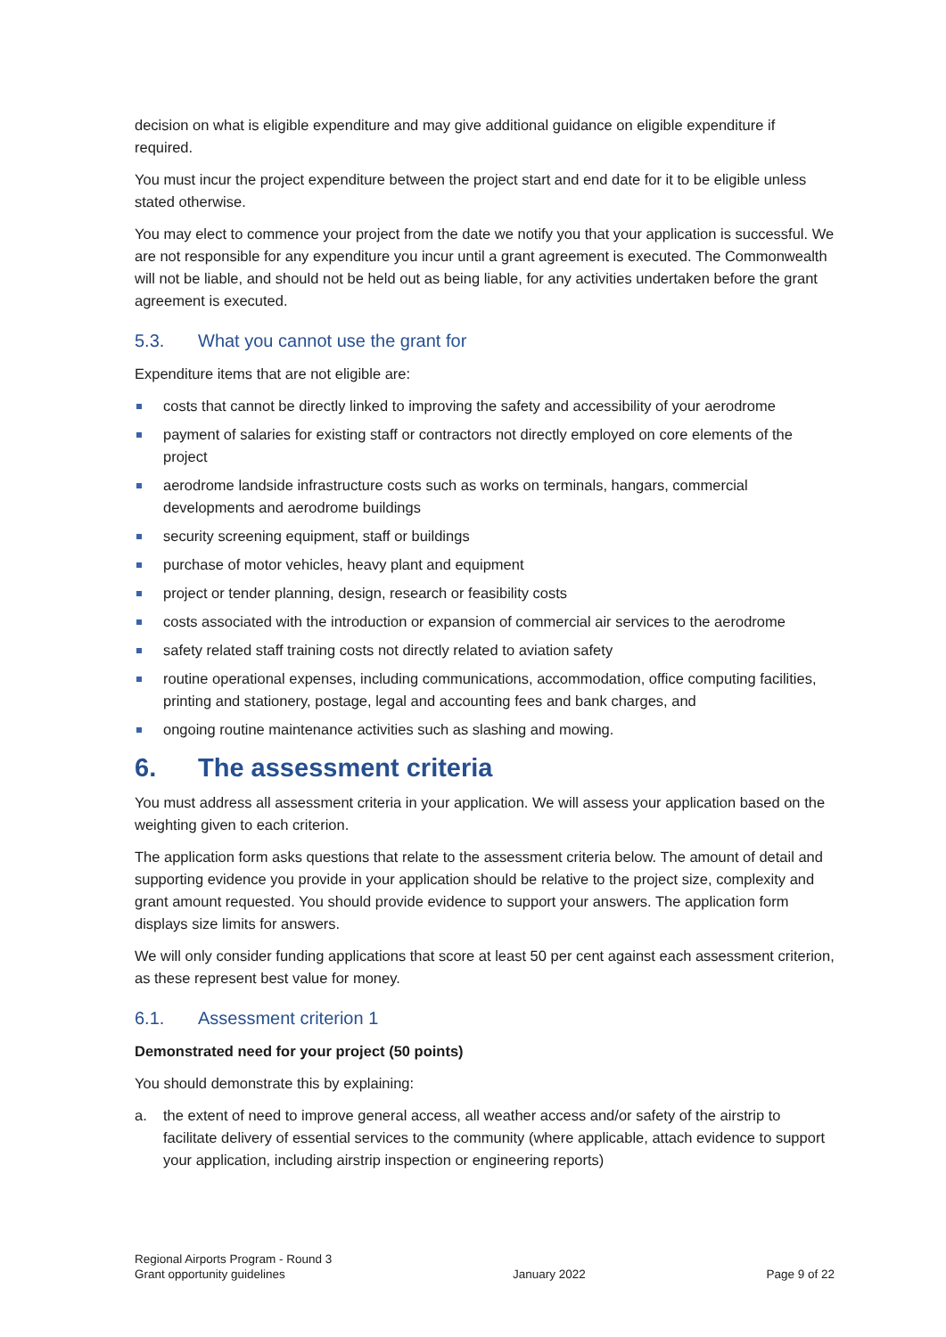decision on what is eligible expenditure and may give additional guidance on eligible expenditure if required.
You must incur the project expenditure between the project start and end date for it to be eligible unless stated otherwise.
You may elect to commence your project from the date we notify you that your application is successful. We are not responsible for any expenditure you incur until a grant agreement is executed. The Commonwealth will not be liable, and should not be held out as being liable, for any activities undertaken before the grant agreement is executed.
5.3. What you cannot use the grant for
Expenditure items that are not eligible are:
costs that cannot be directly linked to improving the safety and accessibility of your aerodrome
payment of salaries for existing staff or contractors not directly employed on core elements of the project
aerodrome landside infrastructure costs such as works on terminals, hangars, commercial developments and aerodrome buildings
security screening equipment, staff or buildings
purchase of motor vehicles, heavy plant and equipment
project or tender planning, design, research or feasibility costs
costs associated with the introduction or expansion of commercial air services to the aerodrome
safety related staff training costs not directly related to aviation safety
routine operational expenses, including communications, accommodation, office computing facilities, printing and stationery, postage, legal and accounting fees and bank charges, and
ongoing routine maintenance activities such as slashing and mowing.
6. The assessment criteria
You must address all assessment criteria in your application. We will assess your application based on the weighting given to each criterion.
The application form asks questions that relate to the assessment criteria below. The amount of detail and supporting evidence you provide in your application should be relative to the project size, complexity and grant amount requested. You should provide evidence to support your answers. The application form displays size limits for answers.
We will only consider funding applications that score at least 50 per cent against each assessment criterion, as these represent best value for money.
6.1. Assessment criterion 1
Demonstrated need for your project (50 points)
You should demonstrate this by explaining:
a. the extent of need to improve general access, all weather access and/or safety of the airstrip to facilitate delivery of essential services to the community (where applicable, attach evidence to support your application, including airstrip inspection or engineering reports)
Regional Airports Program - Round 3
Grant opportunity guidelines
January 2022
Page 9 of 22